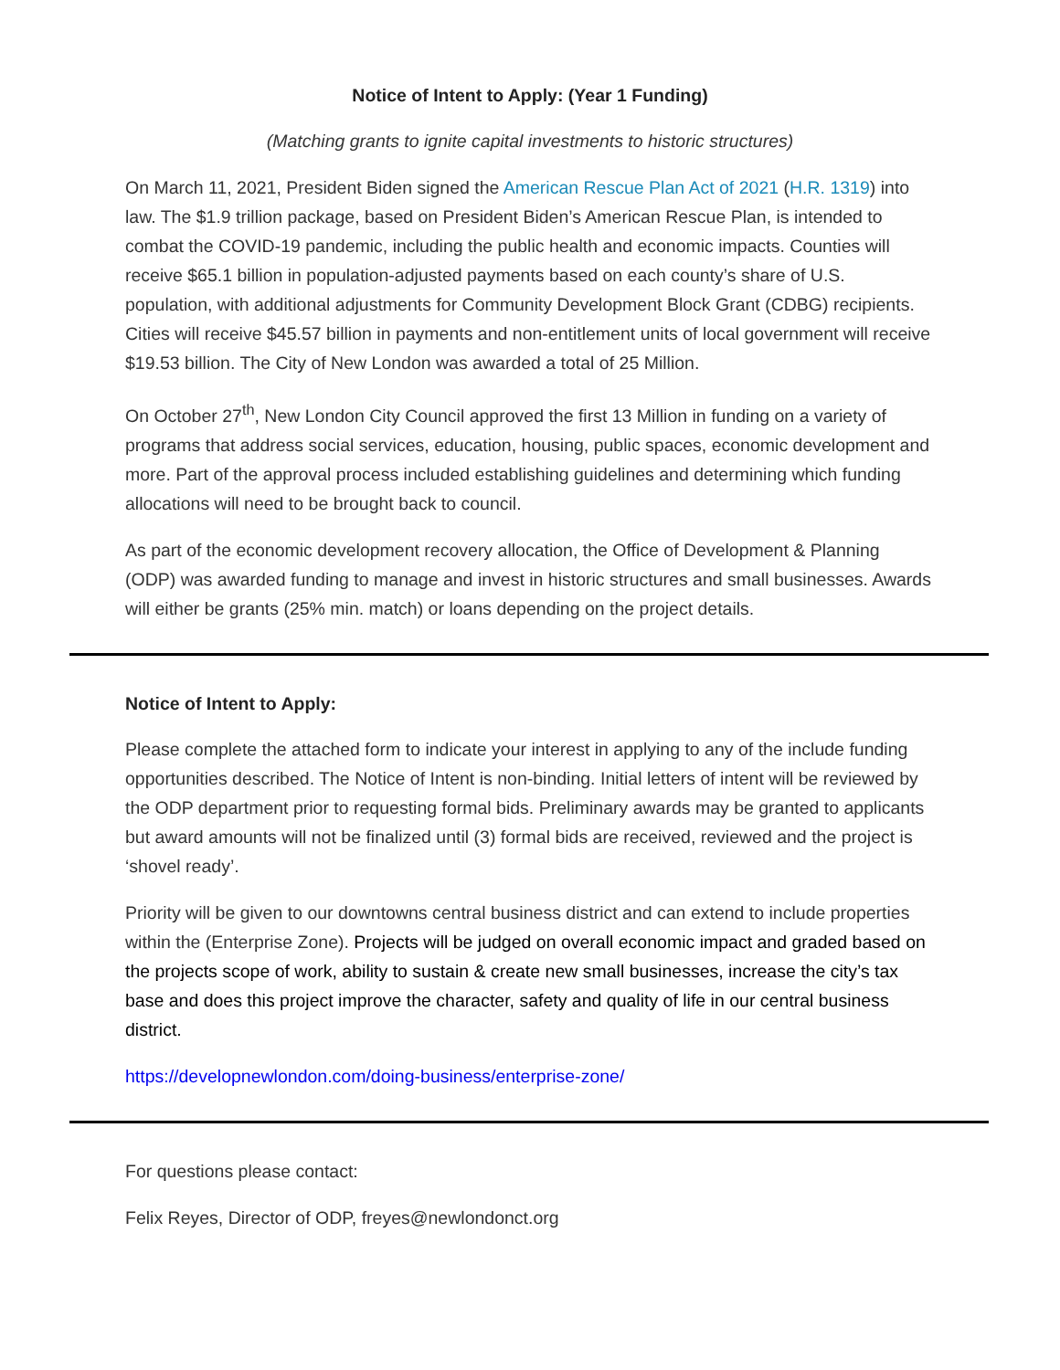Notice of Intent to Apply: (Year 1 Funding)
(Matching grants to ignite capital investments to historic structures)
On March 11, 2021, President Biden signed the American Rescue Plan Act of 2021 (H.R. 1319) into law. The $1.9 trillion package, based on President Biden’s American Rescue Plan, is intended to combat the COVID-19 pandemic, including the public health and economic impacts. Counties will receive $65.1 billion in population-adjusted payments based on each county’s share of U.S. population, with additional adjustments for Community Development Block Grant (CDBG) recipients. Cities will receive $45.57 billion in payments and non-entitlement units of local government will receive $19.53 billion. The City of New London was awarded a total of 25 Million.
On October 27<sup>th</sup>, New London City Council approved the first 13 Million in funding on a variety of programs that address social services, education, housing, public spaces, economic development and more. Part of the approval process included establishing guidelines and determining which funding allocations will need to be brought back to council.
As part of the economic development recovery allocation, the Office of Development & Planning (ODP) was awarded funding to manage and invest in historic structures and small businesses. Awards will either be grants (25% min. match) or loans depending on the project details.
Notice of Intent to Apply:
Please complete the attached form to indicate your interest in applying to any of the include funding opportunities described. The Notice of Intent is non-binding. Initial letters of intent will be reviewed by the ODP department prior to requesting formal bids. Preliminary awards may be granted to applicants but award amounts will not be finalized until (3) formal bids are received, reviewed and the project is ‘shovel ready’.
Priority will be given to our downtowns central business district and can extend to include properties within the (Enterprise Zone). Projects will be judged on overall economic impact and graded based on the projects scope of work, ability to sustain & create new small businesses, increase the city’s tax base and does this project improve the character, safety and quality of life in our central business district.
https://developnewlondon.com/doing-business/enterprise-zone/
For questions please contact:
Felix Reyes, Director of ODP, freyes@newlondonct.org